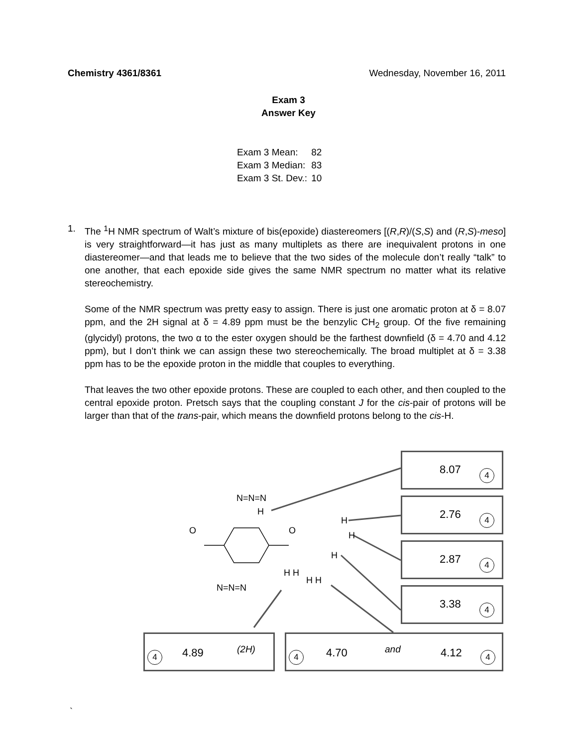Chemistry 4361/8361 Wednesday, November 16, 2011
Exam 3
Answer Key
| Exam 3 Mean: | 82 |
| Exam 3 Median: | 83 |
| Exam 3 St. Dev.: | 10 |
1. The <sup>1</sup>H NMR spectrum of Walt’s mixture of bis(epoxide) diastereomers [(R,R)/(S,S) and (R,S)-meso] is very straightforward—it has just as many multiplets as there are inequivalent protons in one diastereomer—and that leads me to believe that the two sides of the molecule don’t really “talk” to one another, that each epoxide side gives the same NMR spectrum no matter what its relative stereochemistry.
Some of the NMR spectrum was pretty easy to assign. There is just one aromatic proton at δ = 8.07 ppm, and the 2H signal at δ = 4.89 ppm must be the benzylic CH<sub>2</sub> group. Of the five remaining (glycidyl) protons, the two α to the ester oxygen should be the farthest downfield (δ = 4.70 and 4.12 ppm), but I don’t think we can assign these two stereochemically. The broad multiplet at δ = 3.38 ppm has to be the epoxide proton in the middle that couples to everything.
That leaves the two other epoxide protons. These are coupled to each other, and then coupled to the central epoxide proton. Pretsch says that the coupling constant J for the cis-pair of protons will be larger than that of the trans-pair, which means the downfield protons belong to the cis-H.
N=N=N
H
N=N=N
O O
H
H
H
H H
H H
8.07 4
2.76 4
2.87 4
3.38 4
4 4.89 (2H) 4 4.70 and 4.12 4
`